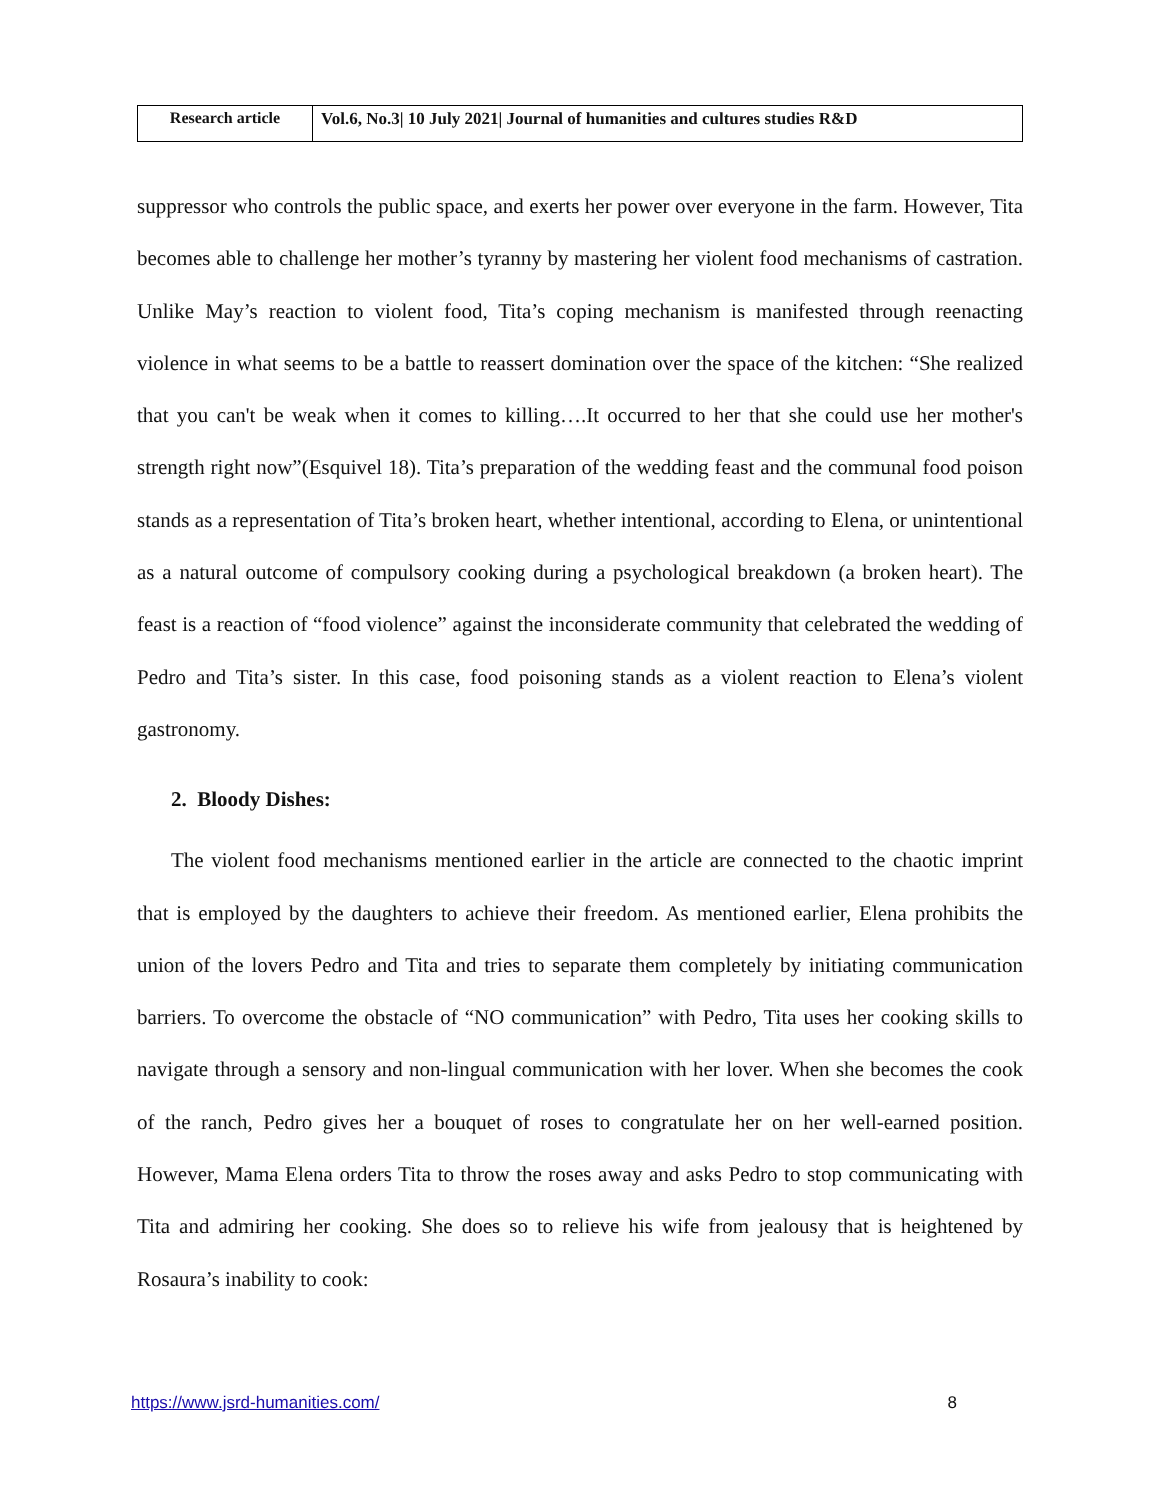| Research article | Vol.6, No.3/ 10 July 2021/ Journal of humanities and cultures studies R&D |
suppressor who controls the public space, and exerts her power over everyone in the farm. However, Tita becomes able to challenge her mother’s tyranny by mastering her violent food mechanisms of castration. Unlike May’s reaction to violent food, Tita’s coping mechanism is manifested through reenacting violence in what seems to be a battle to reassert domination over the space of the kitchen: “She realized that you can't be weak when it comes to killing….It occurred to her that she could use her mother's strength right now”(Esquivel 18). Tita’s preparation of the wedding feast and the communal food poison stands as a representation of Tita’s broken heart, whether intentional, according to Elena, or unintentional as a natural outcome of compulsory cooking during a psychological breakdown (a broken heart). The feast is a reaction of “food violence” against the inconsiderate community that celebrated the wedding of Pedro and Tita’s sister. In this case, food poisoning stands as a violent reaction to Elena’s violent gastronomy.
2. Bloody Dishes:
The violent food mechanisms mentioned earlier in the article are connected to the chaotic imprint that is employed by the daughters to achieve their freedom. As mentioned earlier, Elena prohibits the union of the lovers Pedro and Tita and tries to separate them completely by initiating communication barriers. To overcome the obstacle of “NO communication” with Pedro, Tita uses her cooking skills to navigate through a sensory and non-lingual communication with her lover. When she becomes the cook of the ranch, Pedro gives her a bouquet of roses to congratulate her on her well-earned position. However, Mama Elena orders Tita to throw the roses away and asks Pedro to stop communicating with Tita and admiring her cooking. She does so to relieve his wife from jealousy that is heightened by Rosaura’s inability to cook:
https://www.jsrd-humanities.com/ 8